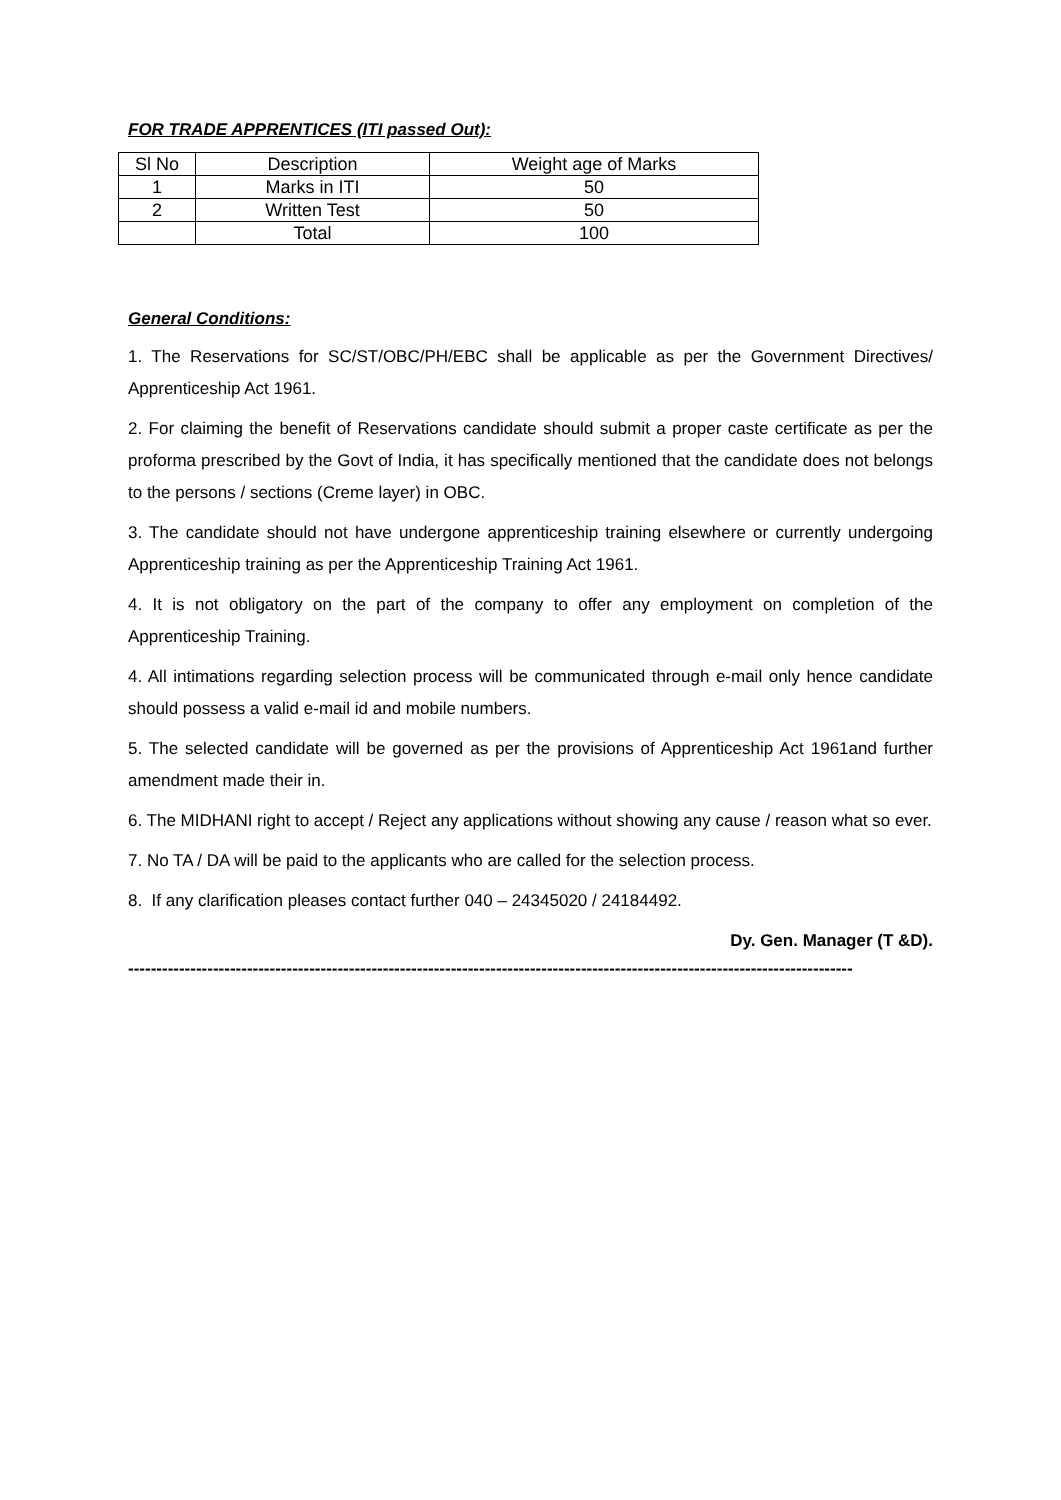FOR TRADE APPRENTICES (ITI passed Out):
| Sl No | Description | Weight age of Marks |
| --- | --- | --- |
| 1 | Marks in ITI | 50 |
| 2 | Written Test | 50 |
| | Total | 100 |
General Conditions:
1. The Reservations for SC/ST/OBC/PH/EBC shall be applicable as per the Government Directives/ Apprenticeship Act 1961.
2. For claiming the benefit of Reservations candidate should submit a proper caste certificate as per the proforma prescribed by the Govt of India, it has specifically mentioned that the candidate does not belongs to the persons / sections (Creme layer) in OBC.
3. The candidate should not have undergone apprenticeship training elsewhere or currently undergoing Apprenticeship training as per the Apprenticeship Training Act 1961.
4. It is not obligatory on the part of the company to offer any employment on completion of the Apprenticeship Training.
4. All intimations regarding selection process will be communicated through e-mail only hence candidate should possess a valid e-mail id and mobile numbers.
5. The selected candidate will be governed as per the provisions of Apprenticeship Act 1961and further amendment made their in.
6. The MIDHANI right to accept / Reject any applications without showing any cause / reason what so ever.
7. No TA / DA will be paid to the applicants who are called for the selection process.
8. If any clarification pleases contact further 040 – 24345020 / 24184492.
Dy. Gen. Manager (T &D).
--------------------------------------------------------------------------------------------------------------------------------